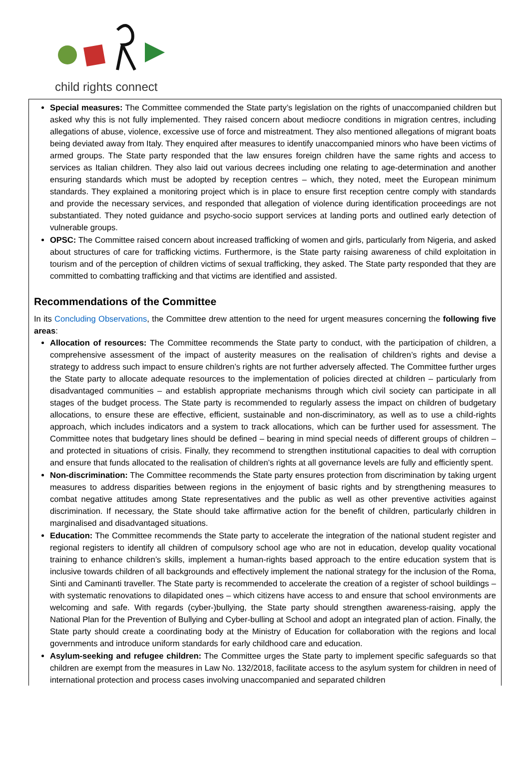child rights connect
Special measures: The Committee commended the State party’s legislation on the rights of unaccompanied children but asked why this is not fully implemented. They raised concern about mediocre conditions in migration centres, including allegations of abuse, violence, excessive use of force and mistreatment. They also mentioned allegations of migrant boats being deviated away from Italy. They enquired after measures to identify unaccompanied minors who have been victims of armed groups. The State party responded that the law ensures foreign children have the same rights and access to services as Italian children. They also laid out various decrees including one relating to age-determination and another ensuring standards which must be adopted by reception centres – which, they noted, meet the European minimum standards. They explained a monitoring project which is in place to ensure first reception centre comply with standards and provide the necessary services, and responded that allegation of violence during identification proceedings are not substantiated. They noted guidance and psycho-socio support services at landing ports and outlined early detection of vulnerable groups.
OPSC: The Committee raised concern about increased trafficking of women and girls, particularly from Nigeria, and asked about structures of care for trafficking victims. Furthermore, is the State party raising awareness of child exploitation in tourism and of the perception of children victims of sexual trafficking, they asked. The State party responded that they are committed to combatting trafficking and that victims are identified and assisted.
Recommendations of the Committee
In its Concluding Observations, the Committee drew attention to the need for urgent measures concerning the following five areas:
Allocation of resources: The Committee recommends the State party to conduct, with the participation of children, a comprehensive assessment of the impact of austerity measures on the realisation of children’s rights and devise a strategy to address such impact to ensure children’s rights are not further adversely affected. The Committee further urges the State party to allocate adequate resources to the implementation of policies directed at children – particularly from disadvantaged communities – and establish appropriate mechanisms through which civil society can participate in all stages of the budget process. The State party is recommended to regularly assess the impact on children of budgetary allocations, to ensure these are effective, efficient, sustainable and non-discriminatory, as well as to use a child-rights approach, which includes indicators and a system to track allocations, which can be further used for assessment. The Committee notes that budgetary lines should be defined – bearing in mind special needs of different groups of children – and protected in situations of crisis. Finally, they recommend to strengthen institutional capacities to deal with corruption and ensure that funds allocated to the realisation of children’s rights at all governance levels are fully and efficiently spent.
Non-discrimination: The Committee recommends the State party ensures protection from discrimination by taking urgent measures to address disparities between regions in the enjoyment of basic rights and by strengthening measures to combat negative attitudes among State representatives and the public as well as other preventive activities against discrimination. If necessary, the State should take affirmative action for the benefit of children, particularly children in marginalised and disadvantaged situations.
Education: The Committee recommends the State party to accelerate the integration of the national student register and regional registers to identify all children of compulsory school age who are not in education, develop quality vocational training to enhance children’s skills, implement a human-rights based approach to the entire education system that is inclusive towards children of all backgrounds and effectively implement the national strategy for the inclusion of the Roma, Sinti and Caminanti traveller. The State party is recommended to accelerate the creation of a register of school buildings – with systematic renovations to dilapidated ones – which citizens have access to and ensure that school environments are welcoming and safe. With regards (cyber-)bullying, the State party should strengthen awareness-raising, apply the National Plan for the Prevention of Bullying and Cyber-bulling at School and adopt an integrated plan of action. Finally, the State party should create a coordinating body at the Ministry of Education for collaboration with the regions and local governments and introduce uniform standards for early childhood care and education.
Asylum-seeking and refugee children: The Committee urges the State party to implement specific safeguards so that children are exempt from the measures in Law No. 132/2018, facilitate access to the asylum system for children in need of international protection and process cases involving unaccompanied and separated children